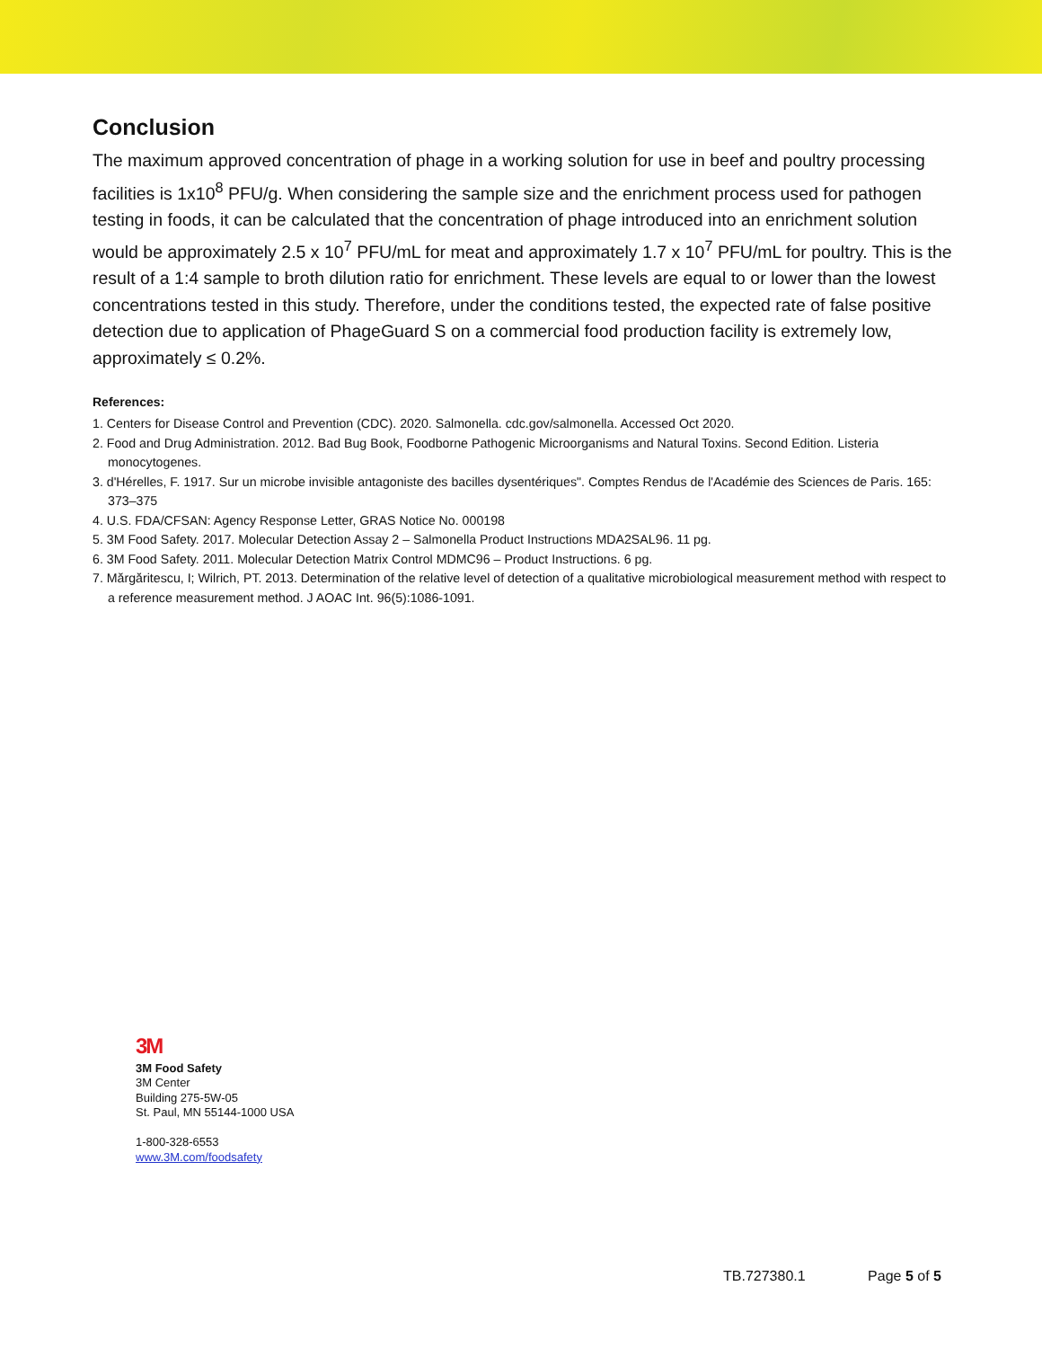Conclusion
The maximum approved concentration of phage in a working solution for use in beef and poultry processing facilities is 1x10<sup>8</sup> PFU/g. When considering the sample size and the enrichment process used for pathogen testing in foods, it can be calculated that the concentration of phage introduced into an enrichment solution would be approximately 2.5 x 10<sup>7</sup> PFU/mL for meat and approximately 1.7 x 10<sup>7</sup> PFU/mL for poultry. This is the result of a 1:4 sample to broth dilution ratio for enrichment. These levels are equal to or lower than the lowest concentrations tested in this study. Therefore, under the conditions tested, the expected rate of false positive detection due to application of PhageGuard S on a commercial food production facility is extremely low, approximately ≤ 0.2%.
References:
1. Centers for Disease Control and Prevention (CDC). 2020. Salmonella. cdc.gov/salmonella. Accessed Oct 2020.
2. Food and Drug Administration. 2012. Bad Bug Book, Foodborne Pathogenic Microorganisms and Natural Toxins. Second Edition. Listeria monocytogenes.
3. d'Hérelles, F. 1917. Sur un microbe invisible antagoniste des bacilles dysentériques". Comptes Rendus de l'Académie des Sciences de Paris. 165: 373–375
4. U.S. FDA/CFSAN: Agency Response Letter, GRAS Notice No. 000198
5. 3M Food Safety. 2017. Molecular Detection Assay 2 – Salmonella Product Instructions MDA2SAL96. 11 pg.
6. 3M Food Safety. 2011. Molecular Detection Matrix Control MDMC96 – Product Instructions. 6 pg.
7. Mărgăritescu, I; Wilrich, PT. 2013. Determination of the relative level of detection of a qualitative microbiological measurement method with respect to a reference measurement method. J AOAC Int. 96(5):1086-1091.
3M
3M Food Safety
3M Center
Building 275-5W-05
St. Paul, MN 55144-1000 USA
1-800-328-6553
www.3M.com/foodsafety
TB.727380.1 Page 5 of 5